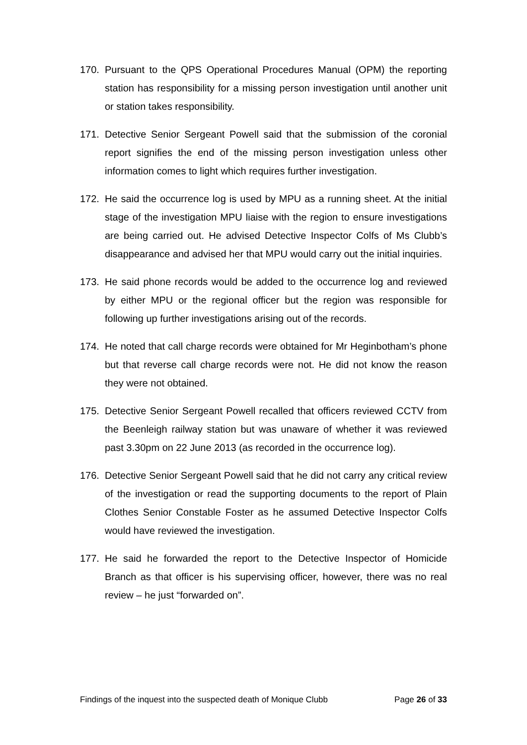170. Pursuant to the QPS Operational Procedures Manual (OPM) the reporting station has responsibility for a missing person investigation until another unit or station takes responsibility.
171. Detective Senior Sergeant Powell said that the submission of the coronial report signifies the end of the missing person investigation unless other information comes to light which requires further investigation.
172. He said the occurrence log is used by MPU as a running sheet. At the initial stage of the investigation MPU liaise with the region to ensure investigations are being carried out. He advised Detective Inspector Colfs of Ms Clubb’s disappearance and advised her that MPU would carry out the initial inquiries.
173. He said phone records would be added to the occurrence log and reviewed by either MPU or the regional officer but the region was responsible for following up further investigations arising out of the records.
174. He noted that call charge records were obtained for Mr Heginbotham’s phone but that reverse call charge records were not. He did not know the reason they were not obtained.
175. Detective Senior Sergeant Powell recalled that officers reviewed CCTV from the Beenleigh railway station but was unaware of whether it was reviewed past 3.30pm on 22 June 2013 (as recorded in the occurrence log).
176. Detective Senior Sergeant Powell said that he did not carry any critical review of the investigation or read the supporting documents to the report of Plain Clothes Senior Constable Foster as he assumed Detective Inspector Colfs would have reviewed the investigation.
177. He said he forwarded the report to the Detective Inspector of Homicide Branch as that officer is his supervising officer, however, there was no real review – he just “forwarded on”.
Findings of the inquest into the suspected death of Monique Clubb Page 26 of 33